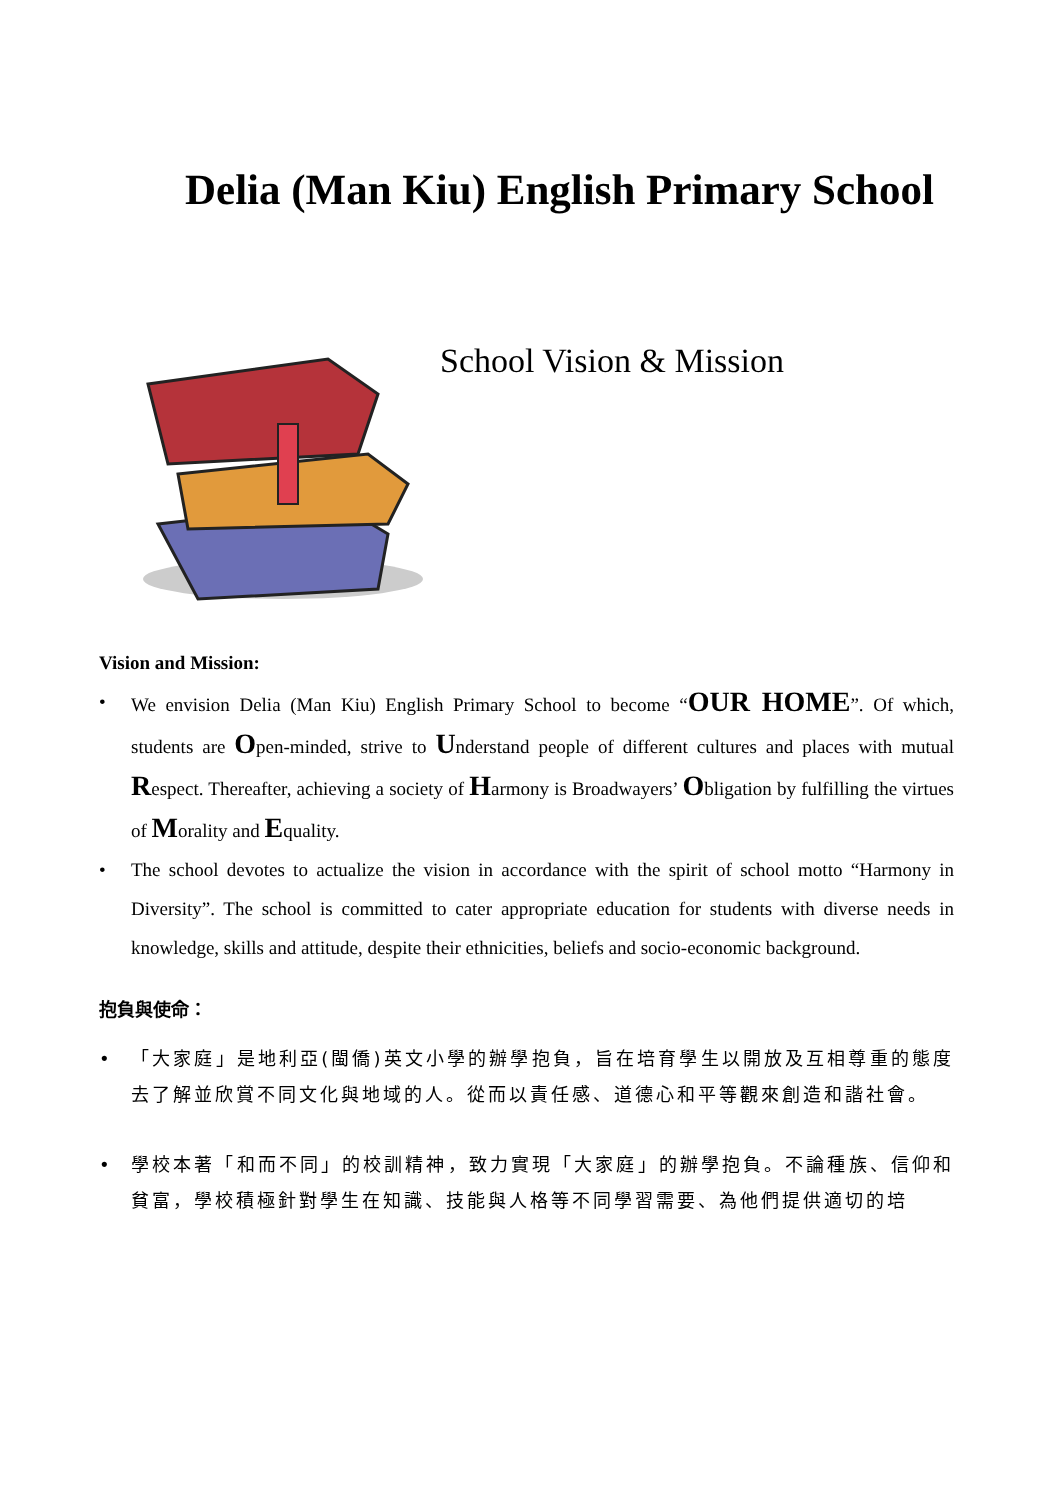Delia (Man Kiu) English Primary School
School Vision & Mission
Vision and Mission:
• We envision Delia (Man Kiu) English Primary School to become “OUR HOME”. Of which, students are Open-minded, strive to Understand people of different cultures and places with mutual Respect. Thereafter, achieving a society of Harmony is Broadwayers’ Obligation by fulfilling the virtues of Morality and Equality.
• The school devotes to actualize the vision in accordance with the spirit of school motto “Harmony in Diversity”. The school is committed to cater appropriate education for students with diverse needs in knowledge, skills and attitude, despite their ethnicities, beliefs and socio-economic background.
抱負與使命：
• 「大家庭」是地利亞(閩僑)英文小學的辦學抱負，旨在培育學生以開放及互相尊重的態度去了解並欣賞不同文化與地域的人。從而以責任感、道德心和平等觀來創造和諧社會。
• 學校本著「和而不同」的校訓精神，致力實現「大家庭」的辦學抱負。不論種族、信仰和貧富，學校積極針對學生在知識、技能與人格等不同學習需要、為他們提供適切的培